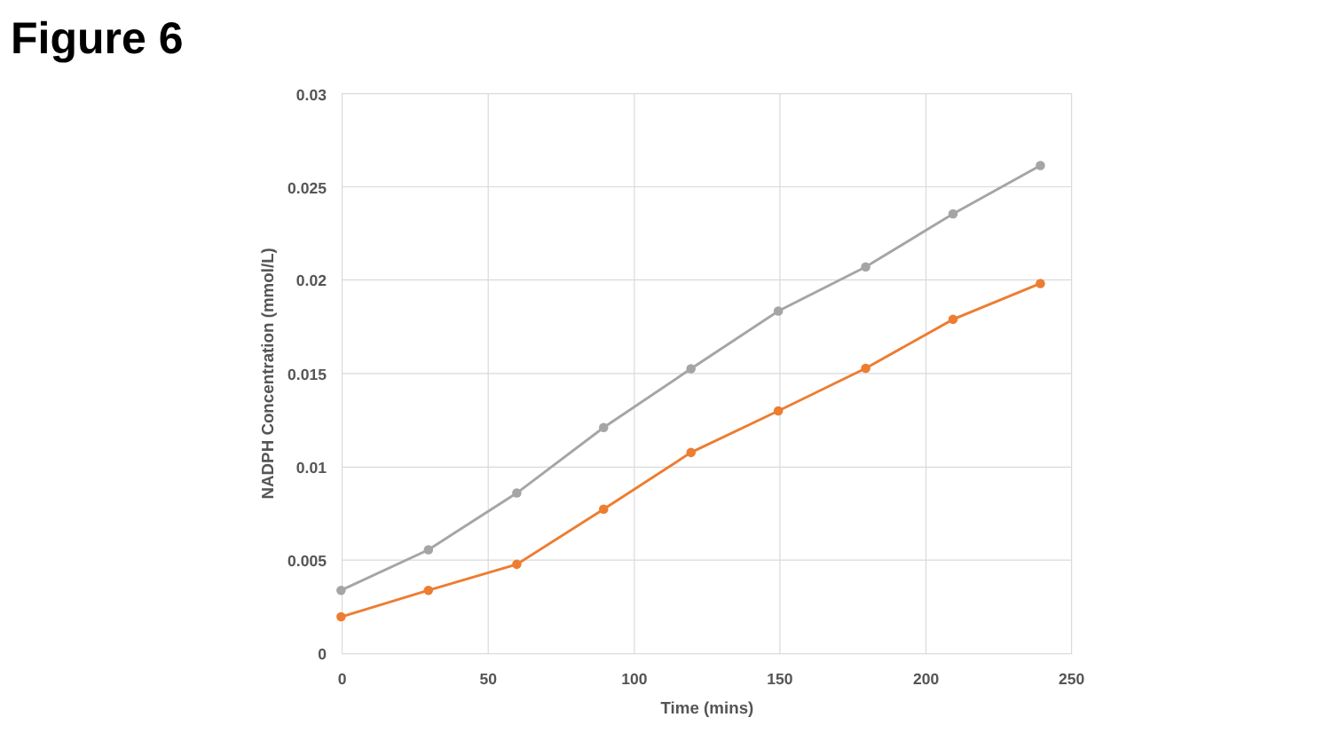Figure 6
0.03
0.025
0.02
0.015
0.01
0.005
0
0
50
100
150
200
250
Time (mins)
NADPH Concentration (mmol/L)